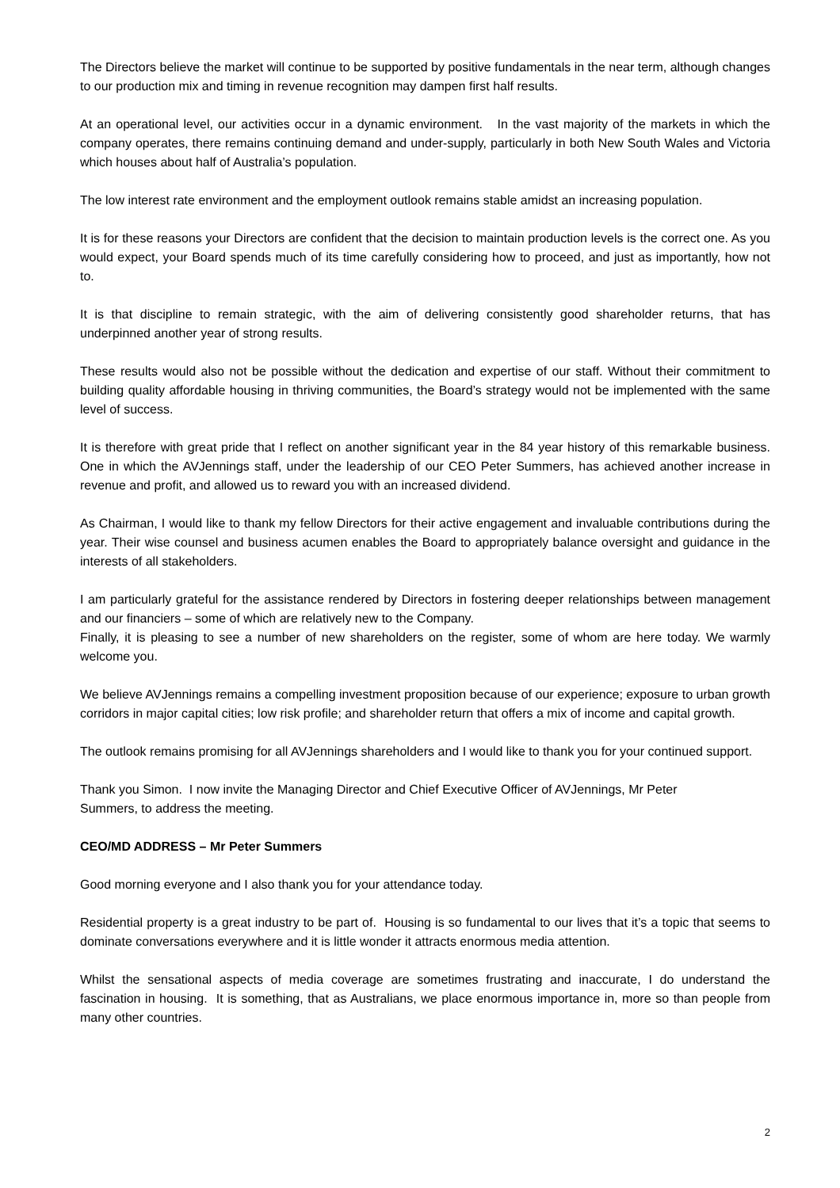The Directors believe the market will continue to be supported by positive fundamentals in the near term, although changes to our production mix and timing in revenue recognition may dampen first half results.
At an operational level, our activities occur in a dynamic environment. In the vast majority of the markets in which the company operates, there remains continuing demand and under-supply, particularly in both New South Wales and Victoria which houses about half of Australia’s population.
The low interest rate environment and the employment outlook remains stable amidst an increasing population.
It is for these reasons your Directors are confident that the decision to maintain production levels is the correct one. As you would expect, your Board spends much of its time carefully considering how to proceed, and just as importantly, how not to.
It is that discipline to remain strategic, with the aim of delivering consistently good shareholder returns, that has underpinned another year of strong results.
These results would also not be possible without the dedication and expertise of our staff. Without their commitment to building quality affordable housing in thriving communities, the Board’s strategy would not be implemented with the same level of success.
It is therefore with great pride that I reflect on another significant year in the 84 year history of this remarkable business. One in which the AVJennings staff, under the leadership of our CEO Peter Summers, has achieved another increase in revenue and profit, and allowed us to reward you with an increased dividend.
As Chairman, I would like to thank my fellow Directors for their active engagement and invaluable contributions during the year. Their wise counsel and business acumen enables the Board to appropriately balance oversight and guidance in the interests of all stakeholders.
I am particularly grateful for the assistance rendered by Directors in fostering deeper relationships between management and our financiers – some of which are relatively new to the Company.
Finally, it is pleasing to see a number of new shareholders on the register, some of whom are here today. We warmly welcome you.
We believe AVJennings remains a compelling investment proposition because of our experience; exposure to urban growth corridors in major capital cities; low risk profile; and shareholder return that offers a mix of income and capital growth.
The outlook remains promising for all AVJennings shareholders and I would like to thank you for your continued support.
Thank you Simon. I now invite the Managing Director and Chief Executive Officer of AVJennings, Mr Peter
Summers, to address the meeting.
CEO/MD ADDRESS – Mr Peter Summers
Good morning everyone and I also thank you for your attendance today.
Residential property is a great industry to be part of. Housing is so fundamental to our lives that it’s a topic that seems to dominate conversations everywhere and it is little wonder it attracts enormous media attention.
Whilst the sensational aspects of media coverage are sometimes frustrating and inaccurate, I do understand the fascination in housing. It is something, that as Australians, we place enormous importance in, more so than people from many other countries.
2